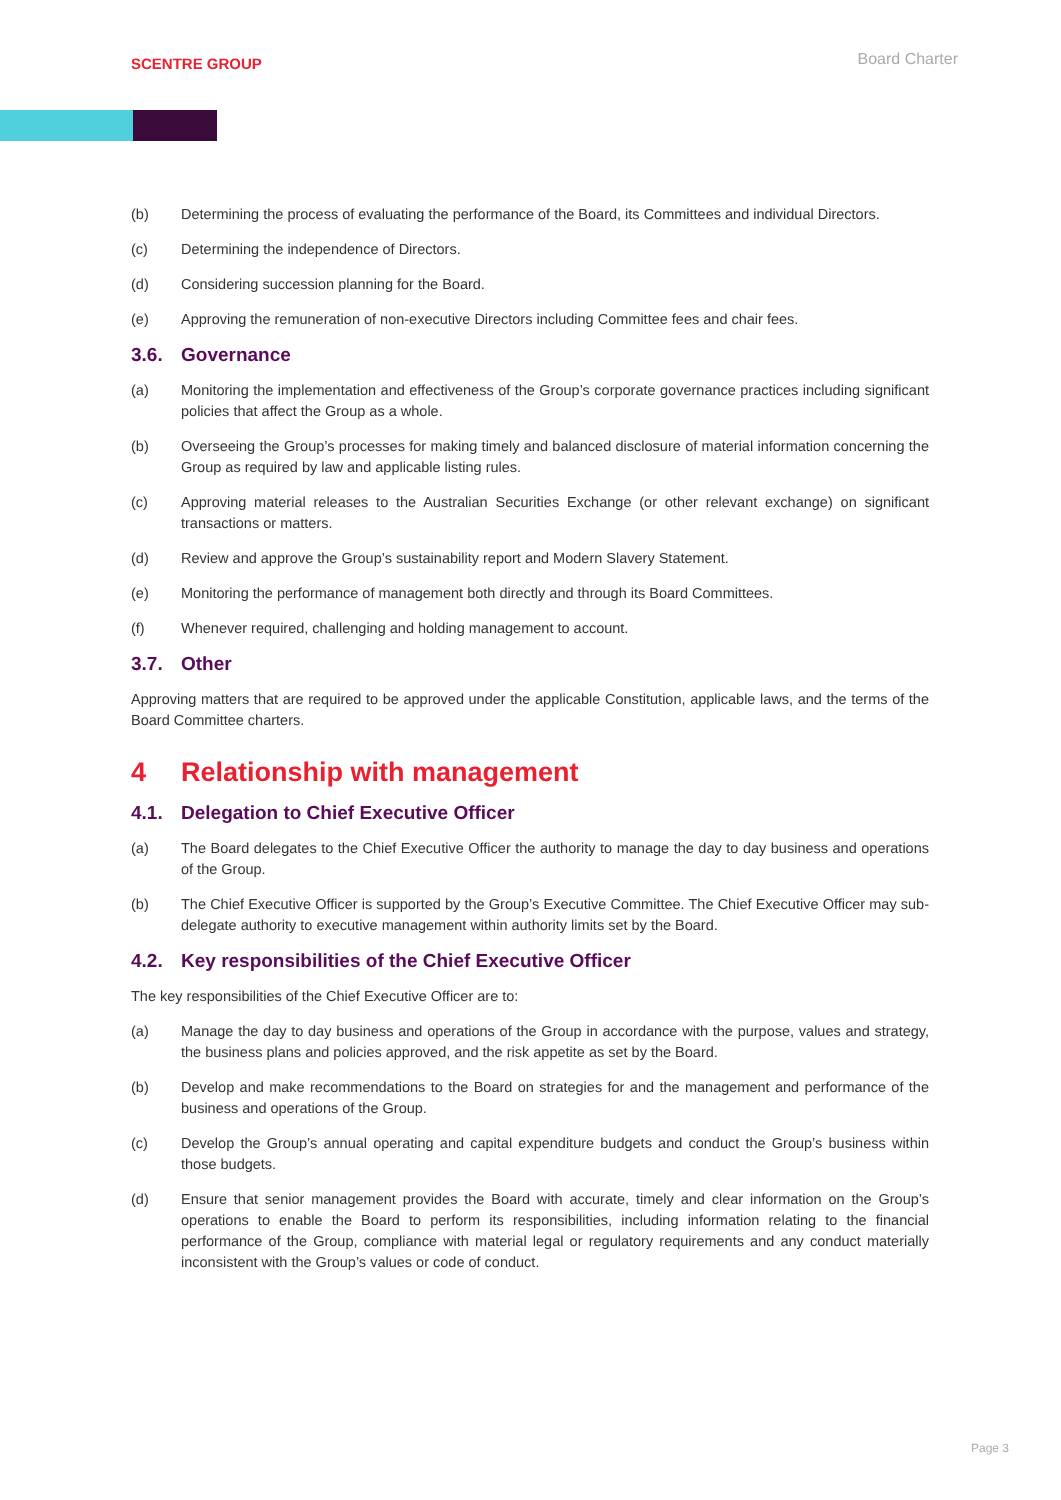SCENTRE GROUP
Board Charter
(b) Determining the process of evaluating the performance of the Board, its Committees and individual Directors.
(c) Determining the independence of Directors.
(d) Considering succession planning for the Board.
(e) Approving the remuneration of non-executive Directors including Committee fees and chair fees.
3.6. Governance
(a) Monitoring the implementation and effectiveness of the Group’s corporate governance practices including significant policies that affect the Group as a whole.
(b) Overseeing the Group’s processes for making timely and balanced disclosure of material information concerning the Group as required by law and applicable listing rules.
(c) Approving material releases to the Australian Securities Exchange (or other relevant exchange) on significant transactions or matters.
(d) Review and approve the Group’s sustainability report and Modern Slavery Statement.
(e) Monitoring the performance of management both directly and through its Board Committees.
(f) Whenever required, challenging and holding management to account.
3.7. Other
Approving matters that are required to be approved under the applicable Constitution, applicable laws, and the terms of the Board Committee charters.
4 Relationship with management
4.1. Delegation to Chief Executive Officer
(a) The Board delegates to the Chief Executive Officer the authority to manage the day to day business and operations of the Group.
(b) The Chief Executive Officer is supported by the Group’s Executive Committee. The Chief Executive Officer may sub-delegate authority to executive management within authority limits set by the Board.
4.2. Key responsibilities of the Chief Executive Officer
The key responsibilities of the Chief Executive Officer are to:
(a) Manage the day to day business and operations of the Group in accordance with the purpose, values and strategy, the business plans and policies approved, and the risk appetite as set by the Board.
(b) Develop and make recommendations to the Board on strategies for and the management and performance of the business and operations of the Group.
(c) Develop the Group’s annual operating and capital expenditure budgets and conduct the Group’s business within those budgets.
(d) Ensure that senior management provides the Board with accurate, timely and clear information on the Group’s operations to enable the Board to perform its responsibilities, including information relating to the financial performance of the Group, compliance with material legal or regulatory requirements and any conduct materially inconsistent with the Group’s values or code of conduct.
Page 3